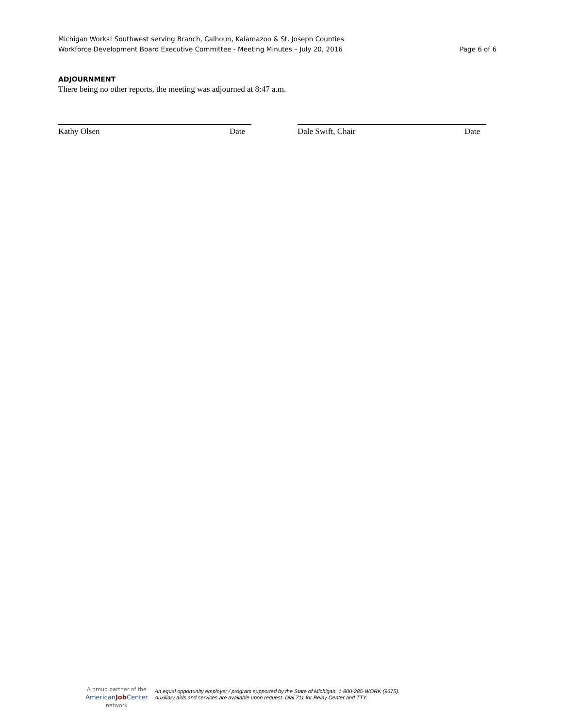Michigan Works! Southwest serving Branch, Calhoun, Kalamazoo & St. Joseph Counties
Workforce Development Board Executive Committee - Meeting Minutes – July 20, 2016 Page 6 of 6
ADJOURNMENT
There being no other reports, the meeting was adjourned at 8:47 a.m.
Kathy Olsen Date Dale Swift, Chair Date
A proud partner of the
AmericanJob Center
network
An equal opportunity employer / program supported by the State of Michigan. 1-800-285-WORK (9675).
Auxiliary aids and services are available upon request. Dial 711 for Relay Center and TTY.